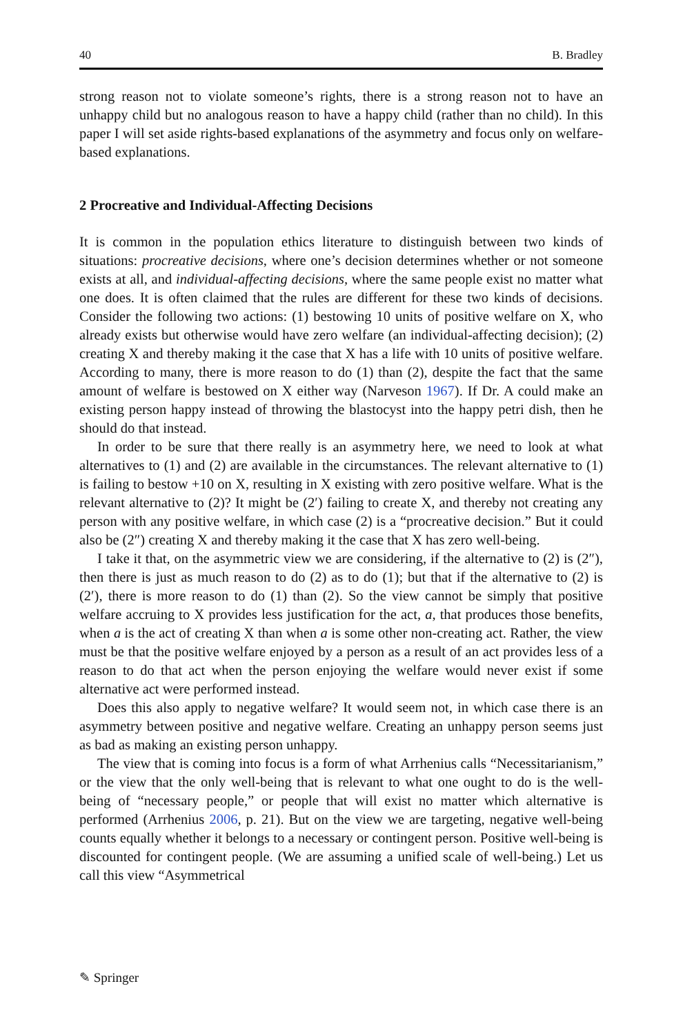40 B. Bradley
strong reason not to violate someone’s rights, there is a strong reason not to have an unhappy child but no analogous reason to have a happy child (rather than no child). In this paper I will set aside rights-based explanations of the asymmetry and focus only on welfare-based explanations.
2 Procreative and Individual-Affecting Decisions
It is common in the population ethics literature to distinguish between two kinds of situations: procreative decisions, where one’s decision determines whether or not someone exists at all, and individual-affecting decisions, where the same people exist no matter what one does. It is often claimed that the rules are different for these two kinds of decisions. Consider the following two actions: (1) bestowing 10 units of positive welfare on X, who already exists but otherwise would have zero welfare (an individual-affecting decision); (2) creating X and thereby making it the case that X has a life with 10 units of positive welfare. According to many, there is more reason to do (1) than (2), despite the fact that the same amount of welfare is bestowed on X either way (Narveson 1967). If Dr. A could make an existing person happy instead of throwing the blastocyst into the happy petri dish, then he should do that instead.
In order to be sure that there really is an asymmetry here, we need to look at what alternatives to (1) and (2) are available in the circumstances. The relevant alternative to (1) is failing to bestow +10 on X, resulting in X existing with zero positive welfare. What is the relevant alternative to (2)? It might be (2′) failing to create X, and thereby not creating any person with any positive welfare, in which case (2) is a “procreative decision.” But it could also be (2″) creating X and thereby making it the case that X has zero well-being.
I take it that, on the asymmetric view we are considering, if the alternative to (2) is (2″), then there is just as much reason to do (2) as to do (1); but that if the alternative to (2) is (2′), there is more reason to do (1) than (2). So the view cannot be simply that positive welfare accruing to X provides less justification for the act, a, that produces those benefits, when a is the act of creating X than when a is some other non-creating act. Rather, the view must be that the positive welfare enjoyed by a person as a result of an act provides less of a reason to do that act when the person enjoying the welfare would never exist if some alternative act were performed instead.
Does this also apply to negative welfare? It would seem not, in which case there is an asymmetry between positive and negative welfare. Creating an unhappy person seems just as bad as making an existing person unhappy.
The view that is coming into focus is a form of what Arrhenius calls “Necessitarianism,” or the view that the only well-being that is relevant to what one ought to do is the well-being of “necessary people,” or people that will exist no matter which alternative is performed (Arrhenius 2006, p. 21). But on the view we are targeting, negative well-being counts equally whether it belongs to a necessary or contingent person. Positive well-being is discounted for contingent people. (We are assuming a unified scale of well-being.) Let us call this view “Asymmetrical
✎ Springer